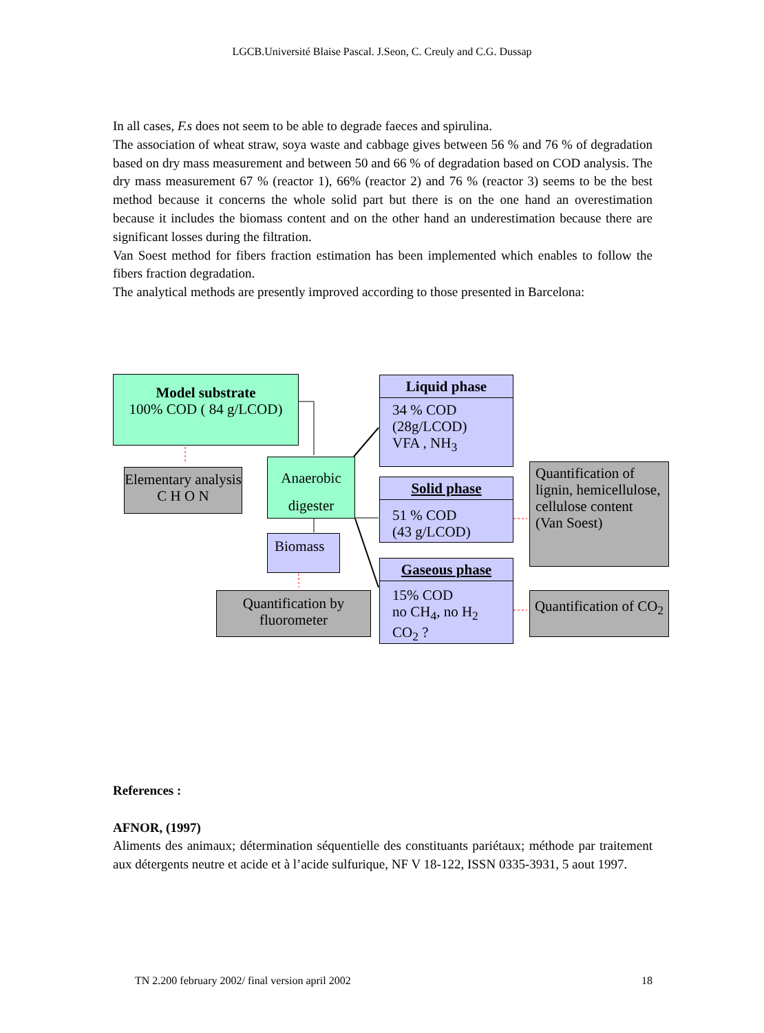LGCB.Université Blaise Pascal. J.Seon, C. Creuly and C.G. Dussap
In all cases, F.s does not seem to be able to degrade faeces and spirulina.
The association of wheat straw, soya waste and cabbage gives between 56 % and 76 % of degradation based on dry mass measurement and between 50 and 66 % of degradation based on COD analysis. The dry mass measurement 67 % (reactor 1), 66% (reactor 2) and 76 % (reactor 3) seems to be the best method because it concerns the whole solid part but there is on the one hand an overestimation because it includes the biomass content and on the other hand an underestimation because there are significant losses during the filtration.
Van Soest method for fibers fraction estimation has been implemented which enables to follow the fibers fraction degradation.
The analytical methods are presently improved according to those presented in Barcelona:
Model substrate
100% COD ( 84 g/LCOD)
Elementary analysis C H O N
Anaerobic digester
Biomass
Quantification by fluorometer
Liquid phase
34 % COD
(28g/LCOD)
VFA , NH<sub>3</sub>
Solid phase
51 % COD
(43 g/LCOD)
Gaseous phase
15% COD
no CH<sub>4</sub>, no H<sub>2</sub>
CO<sub>2</sub> ?
Quantification of lignin, hemicellulose, cellulose content (Van Soest)
Quantification of CO<sub>2</sub>
References :
AFNOR, (1997)
Aliments des animaux; détermination séquentielle des constituants pariétaux; méthode par traitement aux détergents neutre et acide et à l’acide sulfurique, NF V 18-122, ISSN 0335-3931, 5 aout 1997.
TN 2.200 february 2002/ final version april 2002 18